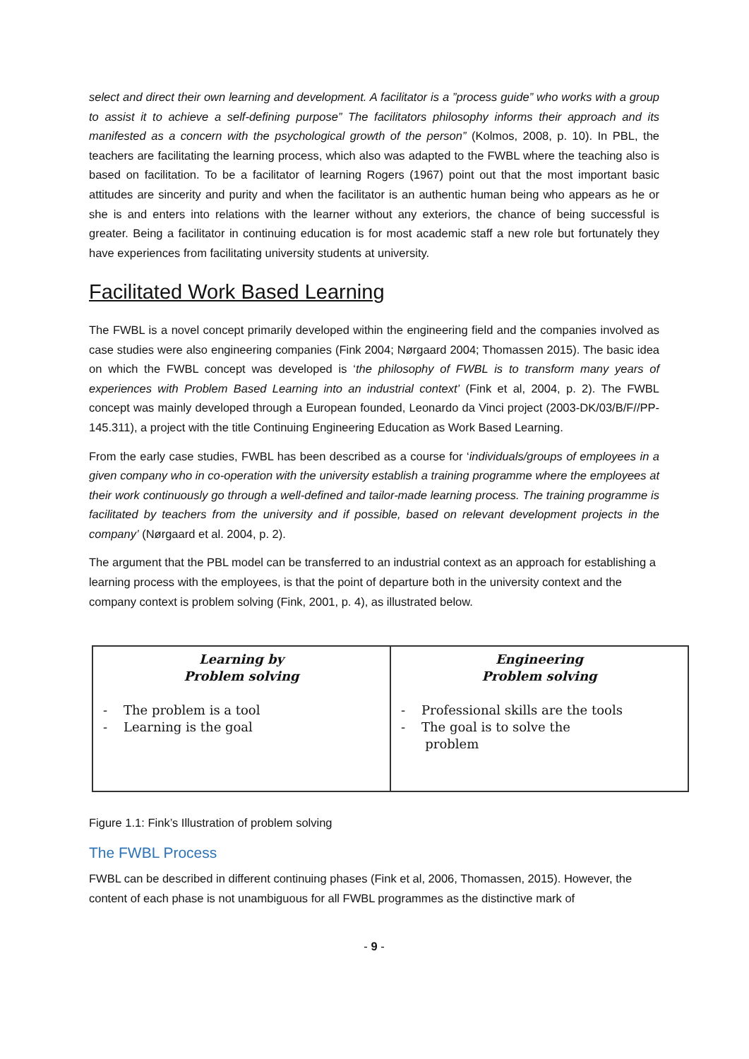select and direct their own learning and development. A facilitator is a ”process guide” who works with a group to assist it to achieve a self-defining purpose” The facilitators philosophy informs their approach and its manifested as a concern with the psychological growth of the person” (Kolmos, 2008, p. 10). In PBL, the teachers are facilitating the learning process, which also was adapted to the FWBL where the teaching also is based on facilitation. To be a facilitator of learning Rogers (1967) point out that the most important basic attitudes are sincerity and purity and when the facilitator is an authentic human being who appears as he or she is and enters into relations with the learner without any exteriors, the chance of being successful is greater. Being a facilitator in continuing education is for most academic staff a new role but fortunately they have experiences from facilitating university students at university.
Facilitated Work Based Learning
The FWBL is a novel concept primarily developed within the engineering field and the companies involved as case studies were also engineering companies (Fink 2004; Nørgaard 2004; Thomassen 2015). The basic idea on which the FWBL concept was developed is ‘the philosophy of FWBL is to transform many years of experiences with Problem Based Learning into an industrial context’ (Fink et al, 2004, p. 2). The FWBL concept was mainly developed through a European founded, Leonardo da Vinci project (2003-DK/03/B/F//PP-145.311), a project with the title Continuing Engineering Education as Work Based Learning.
From the early case studies, FWBL has been described as a course for ‘individuals/groups of employees in a given company who in co-operation with the university establish a training programme where the employees at their work continuously go through a well-defined and tailor-made learning process. The training programme is facilitated by teachers from the university and if possible, based on relevant development projects in the company’ (Nørgaard et al. 2004, p. 2).
The argument that the PBL model can be transferred to an industrial context as an approach for establishing a learning process with the employees, is that the point of departure both in the university context and the company context is problem solving (Fink, 2001, p. 4), as illustrated below.
Learning by
Problem solving
- The problem is a tool
- Learning is the goal
Engineering
Problem solving
- Professional skills are the tools
- The goal is to solve the
problem
Figure 1.1: Fink’s Illustration of problem solving
The FWBL Process
FWBL can be described in different continuing phases (Fink et al, 2006, Thomassen, 2015). However, the content of each phase is not unambiguous for all FWBL programmes as the distinctive mark of
- 9 -